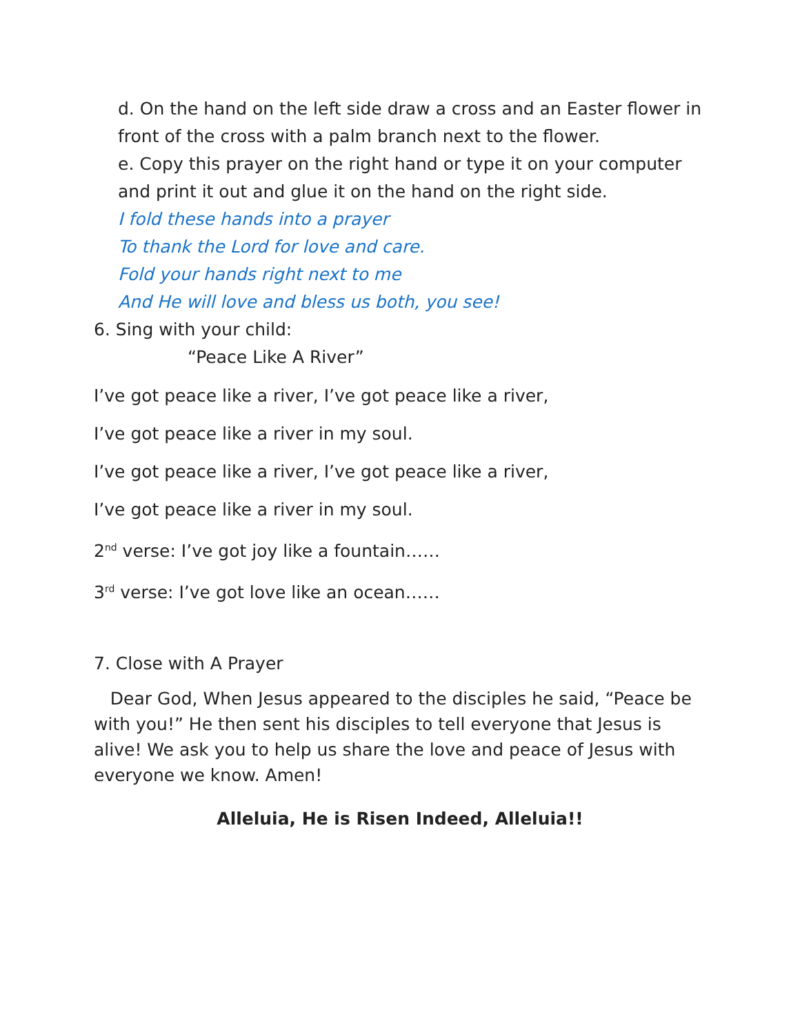d. On the hand on the left side draw a cross and an Easter flower in
front of the cross with a palm branch next to the flower.
e. Copy this prayer on the right hand or type it on your computer
and print it out and glue it on the hand on the right side.
I fold these hands into a prayer
To thank the Lord for love and care.
Fold your hands right next to me
And He will love and bless us both, you see!
6. Sing with your child:
“Peace Like A River”
I’ve got peace like a river, I’ve got peace like a river,
I’ve got peace like a river in my soul.
I’ve got peace like a river, I’ve got peace like a river,
I’ve got peace like a river in my soul.
2<sup>nd</sup> verse: I’ve got joy like a fountain……
3<sup>rd</sup> verse: I’ve got love like an ocean……
7. Close with A Prayer
Dear God, When Jesus appeared to the disciples he said, “Peace be with you!” He then sent his disciples to tell everyone that Jesus is alive! We ask you to help us share the love and peace of Jesus with everyone we know. Amen!
Alleluia, He is Risen Indeed, Alleluia!!